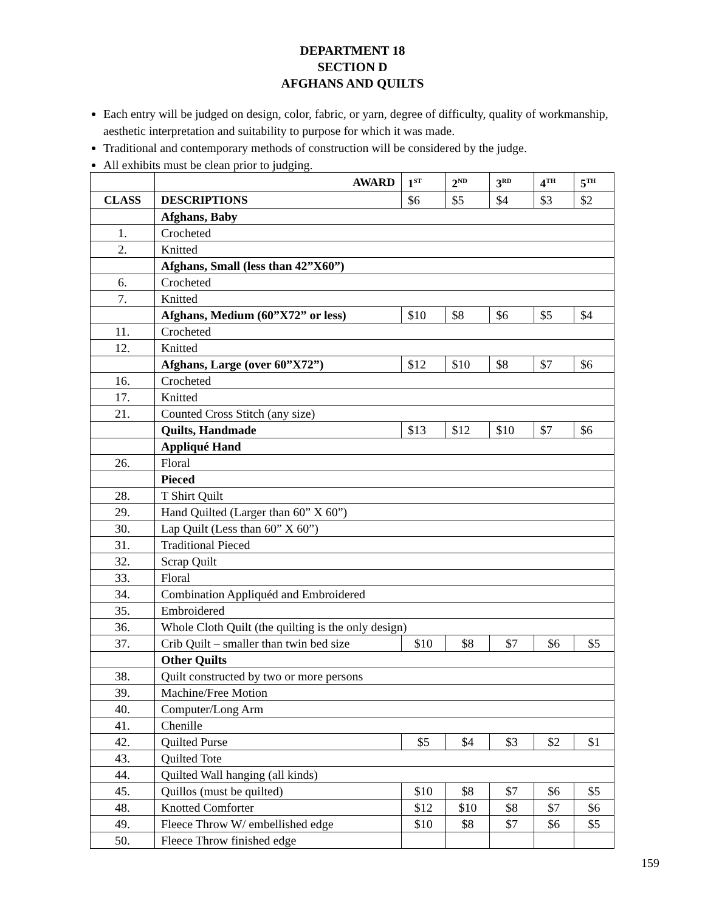DEPARTMENT 18
SECTION D
AFGHANS AND QUILTS
Each entry will be judged on design, color, fabric, or yarn, degree of difficulty, quality of workmanship, aesthetic interpretation and suitability to purpose for which it was made.
Traditional and contemporary methods of construction will be considered by the judge.
All exhibits must be clean prior to judging.
| | AWARD | 1<sup>ST</sup> | 2<sup>ND</sup> | 3<sup>RD</sup> | 4<sup>TH</sup> | 5<sup>TH</sup> |
| --- | --- | --- | --- | --- | --- | --- |
| CLASS | DESCRIPTIONS | $6 | $5 | $4 | $3 | $2 |
| | Afghans, Baby | | | | | |
| 1. | Crocheted | | | | | |
| 2. | Knitted | | | | | |
| | Afghans, Small (less than 42”X60”) | | | | | |
| 6. | Crocheted | | | | | |
| 7. | Knitted | | | | | |
| | Afghans, Medium (60”X72” or less) | $10 | $8 | $6 | $5 | $4 |
| 11. | Crocheted | | | | | |
| 12. | Knitted | | | | | |
| | Afghans, Large (over 60”X72”) | $12 | $10 | $8 | $7 | $6 |
| 16. | Crocheted | | | | | |
| 17. | Knitted | | | | | |
| 21. | Counted Cross Stitch (any size) | | | | | |
| | Quilts, Handmade | $13 | $12 | $10 | $7 | $6 |
| | Appliqué Hand | | | | | |
| 26. | Floral | | | | | |
| | Pieced | | | | | |
| 28. | T Shirt Quilt | | | | | |
| 29. | Hand Quilted (Larger than 60” X 60”) | | | | | |
| 30. | Lap Quilt (Less than 60” X 60”) | | | | | |
| 31. | Traditional Pieced | | | | | |
| 32. | Scrap Quilt | | | | | |
| 33. | Floral | | | | | |
| 34. | Combination Appliquéd and Embroidered | | | | | |
| 35. | Embroidered | | | | | |
| 36. | Whole Cloth Quilt (the quilting is the only design) | | | | | |
| 37. | Crib Quilt – smaller than twin bed size | $10 | $8 | $7 | $6 | $5 |
| | Other Quilts | | | | | |
| 38. | Quilt constructed by two or more persons | | | | | |
| 39. | Machine/Free Motion | | | | | |
| 40. | Computer/Long Arm | | | | | |
| 41. | Chenille | | | | | |
| 42. | Quilted Purse | $5 | $4 | $3 | $2 | $1 |
| 43. | Quilted Tote | | | | | |
| 44. | Quilted Wall hanging (all kinds) | | | | | |
| 45. | Quillos (must be quilted) | $10 | $8 | $7 | $6 | $5 |
| 48. | Knotted Comforter | $12 | $10 | $8 | $7 | $6 |
| 49. | Fleece Throw W/ embellished edge | $10 | $8 | $7 | $6 | $5 |
| 50. | Fleece Throw finished edge | | | | | |
159